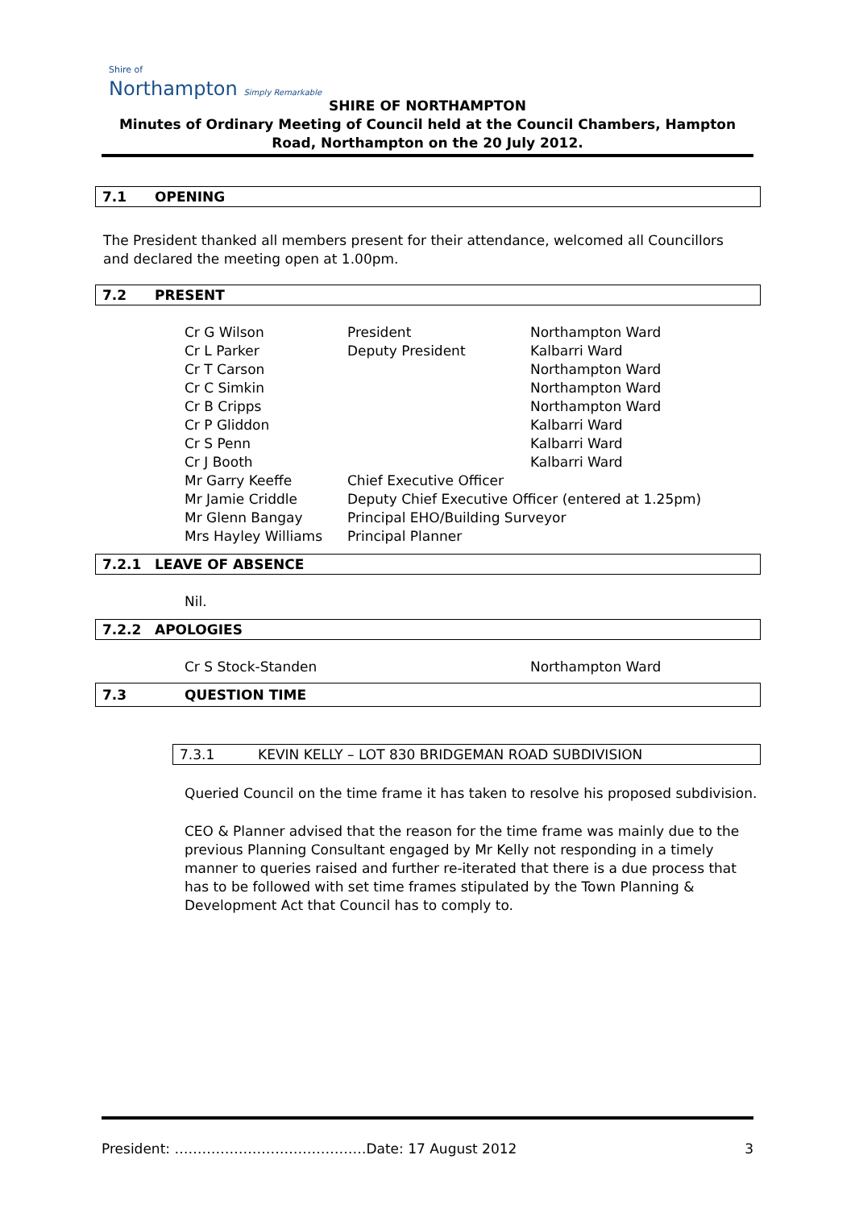Shire of
Northampton Simply Remarkable
SHIRE OF NORTHAMPTON
Minutes of Ordinary Meeting of Council held at the Council Chambers, Hampton Road, Northampton on the 20 July 2012.
7.1 OPENING
The President thanked all members present for their attendance, welcomed all Councillors and declared the meeting open at 1.00pm.
7.2 PRESENT
| Cr G Wilson | President | Northampton Ward |
| Cr L Parker | Deputy President | Kalbarri Ward |
| Cr T Carson | | Northampton Ward |
| Cr C Simkin | | Northampton Ward |
| Cr B Cripps | | Northampton Ward |
| Cr P Gliddon | | Kalbarri Ward |
| Cr S Penn | | Kalbarri Ward |
| Cr J Booth | | Kalbarri Ward |
| Mr Garry Keeffe | Chief Executive Officer | |
| Mr Jamie Criddle | Deputy Chief Executive Officer (entered at 1.25pm) | |
| Mr Glenn Bangay | Principal EHO/Building Surveyor | |
| Mrs Hayley Williams | Principal Planner | |
7.2.1 LEAVE OF ABSENCE
Nil.
7.2.2 APOLOGIES
| Cr S Stock-Standen | Northampton Ward |
7.3 QUESTION TIME
7.3.1 KEVIN KELLY – LOT 830 BRIDGEMAN ROAD SUBDIVISION
Queried Council on the time frame it has taken to resolve his proposed subdivision.
CEO & Planner advised that the reason for the time frame was mainly due to the previous Planning Consultant engaged by Mr Kelly not responding in a timely manner to queries raised and further re-iterated that there is a due process that has to be followed with set time frames stipulated by the Town Planning & Development Act that Council has to comply to.
President: ……………………………………Date: 17 August 2012 3